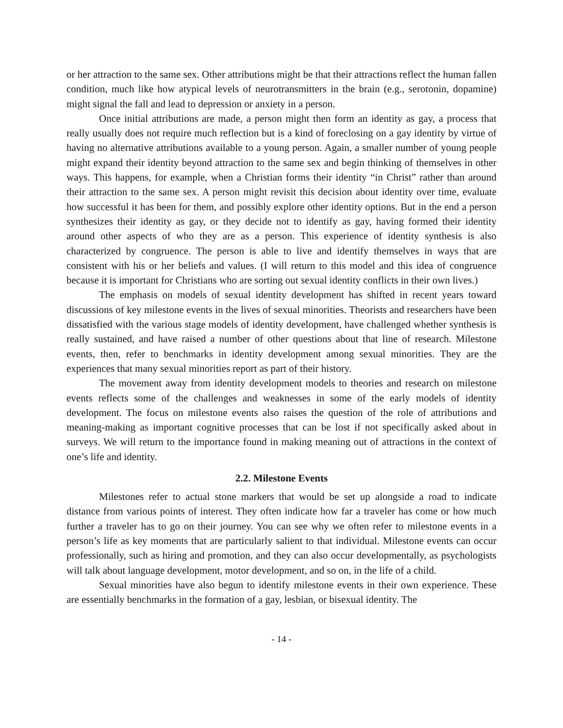or her attraction to the same sex. Other attributions might be that their attractions reflect the human fallen condition, much like how atypical levels of neurotransmitters in the brain (e.g., serotonin, dopamine) might signal the fall and lead to depression or anxiety in a person.
Once initial attributions are made, a person might then form an identity as gay, a process that really usually does not require much reflection but is a kind of foreclosing on a gay identity by virtue of having no alternative attributions available to a young person. Again, a smaller number of young people might expand their identity beyond attraction to the same sex and begin thinking of themselves in other ways. This happens, for example, when a Christian forms their identity “in Christ” rather than around their attraction to the same sex. A person might revisit this decision about identity over time, evaluate how successful it has been for them, and possibly explore other identity options. But in the end a person synthesizes their identity as gay, or they decide not to identify as gay, having formed their identity around other aspects of who they are as a person. This experience of identity synthesis is also characterized by congruence. The person is able to live and identify themselves in ways that are consistent with his or her beliefs and values. (I will return to this model and this idea of congruence because it is important for Christians who are sorting out sexual identity conflicts in their own lives.)
The emphasis on models of sexual identity development has shifted in recent years toward discussions of key milestone events in the lives of sexual minorities. Theorists and researchers have been dissatisfied with the various stage models of identity development, have challenged whether synthesis is really sustained, and have raised a number of other questions about that line of research. Milestone events, then, refer to benchmarks in identity development among sexual minorities. They are the experiences that many sexual minorities report as part of their history.
The movement away from identity development models to theories and research on milestone events reflects some of the challenges and weaknesses in some of the early models of identity development. The focus on milestone events also raises the question of the role of attributions and meaning-making as important cognitive processes that can be lost if not specifically asked about in surveys. We will return to the importance found in making meaning out of attractions in the context of one’s life and identity.
2.2. Milestone Events
Milestones refer to actual stone markers that would be set up alongside a road to indicate distance from various points of interest. They often indicate how far a traveler has come or how much further a traveler has to go on their journey. You can see why we often refer to milestone events in a person’s life as key moments that are particularly salient to that individual. Milestone events can occur professionally, such as hiring and promotion, and they can also occur developmentally, as psychologists will talk about language development, motor development, and so on, in the life of a child.
Sexual minorities have also begun to identify milestone events in their own experience. These are essentially benchmarks in the formation of a gay, lesbian, or bisexual identity. The
- 14 -